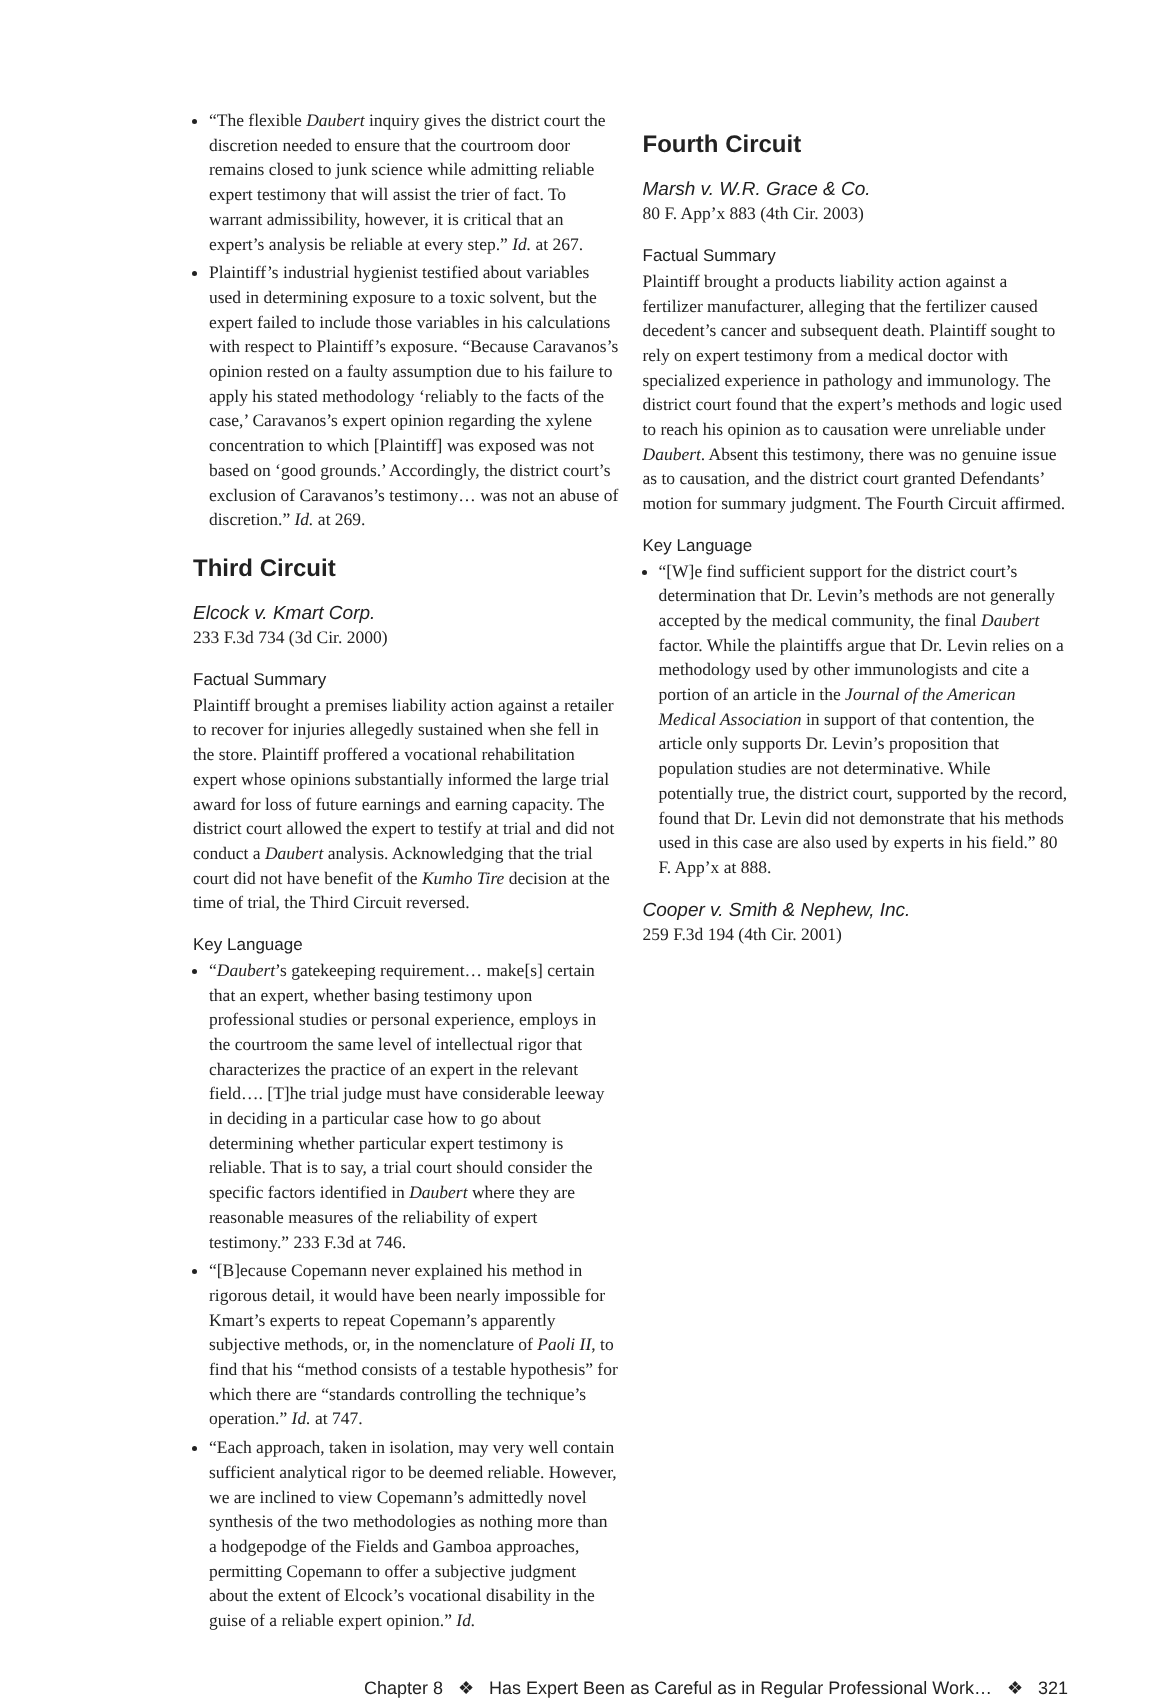“The flexible Daubert inquiry gives the district court the discretion needed to ensure that the courtroom door remains closed to junk science while admitting reliable expert testimony that will assist the trier of fact. To warrant admissibility, however, it is critical that an expert’s analysis be reliable at every step.” Id. at 267.
Plaintiff’s industrial hygienist testified about variables used in determining exposure to a toxic solvent, but the expert failed to include those variables in his calculations with respect to Plaintiff’s exposure. “Because Caravanos’s opinion rested on a faulty assumption due to his failure to apply his stated methodology ‘reliably to the facts of the case,’ Caravanos’s expert opinion regarding the xylene concentration to which [Plaintiff] was exposed was not based on ‘good grounds.’ Accordingly, the district court’s exclusion of Caravanos’s testimony… was not an abuse of discretion.” Id. at 269.
Third Circuit
Elcock v. Kmart Corp.
233 F.3d 734 (3d Cir. 2000)
Factual Summary
Plaintiff brought a premises liability action against a retailer to recover for injuries allegedly sustained when she fell in the store. Plaintiff proffered a vocational rehabilitation expert whose opinions substantially informed the large trial award for loss of future earnings and earning capacity. The district court allowed the expert to testify at trial and did not conduct a Daubert analysis. Acknowledging that the trial court did not have benefit of the Kumho Tire decision at the time of trial, the Third Circuit reversed.
Key Language
“Daubert’s gatekeeping requirement… make[s] certain that an expert, whether basing testimony upon professional studies or personal experience, employs in the courtroom the same level of intellectual rigor that characterizes the practice of an expert in the relevant field…. [T]he trial judge must have considerable leeway in deciding in a particular case how to go about determining whether particular expert testimony is reliable. That is to say, a trial court should consider the specific factors identified in Daubert where they are reasonable measures of the reliability of expert testimony.” 233 F.3d at 746.
“[B]ecause Copemann never explained his method in rigorous detail, it would have been nearly impossible for Kmart’s experts to repeat Copemann’s apparently subjective methods, or, in the nomenclature of Paoli II, to find that his “method consists of a testable hypothesis” for which there are “standards controlling the technique’s operation.” Id. at 747.
“Each approach, taken in isolation, may very well contain sufficient analytical rigor to be deemed reliable. However, we are inclined to view Copemann’s admittedly novel synthesis of the two methodologies as nothing more than a hodgepodge of the Fields and Gamboa approaches, permitting Copemann to offer a subjective judgment about the extent of Elcock’s vocational disability in the guise of a reliable expert opinion.” Id.
Fourth Circuit
Marsh v. W.R. Grace & Co.
80 F. App’x 883 (4th Cir. 2003)
Factual Summary
Plaintiff brought a products liability action against a fertilizer manufacturer, alleging that the fertilizer caused decedent’s cancer and subsequent death. Plaintiff sought to rely on expert testimony from a medical doctor with specialized experience in pathology and immunology. The district court found that the expert’s methods and logic used to reach his opinion as to causation were unreliable under Daubert. Absent this testimony, there was no genuine issue as to causation, and the district court granted Defendants’ motion for summary judgment. The Fourth Circuit affirmed.
Key Language
“[W]e find sufficient support for the district court’s determination that Dr. Levin’s methods are not generally accepted by the medical community, the final Daubert factor. While the plaintiffs argue that Dr. Levin relies on a methodology used by other immunologists and cite a portion of an article in the Journal of the American Medical Association in support of that contention, the article only supports Dr. Levin’s proposition that population studies are not determinative. While potentially true, the district court, supported by the record, found that Dr. Levin did not demonstrate that his methods used in this case are also used by experts in his field.” 80 F. App’x at 888.
Cooper v. Smith & Nephew, Inc.
259 F.3d 194 (4th Cir. 2001)
Chapter 8 ❖ Has Expert Been as Careful as in Regular Professional Work… ❖ 321